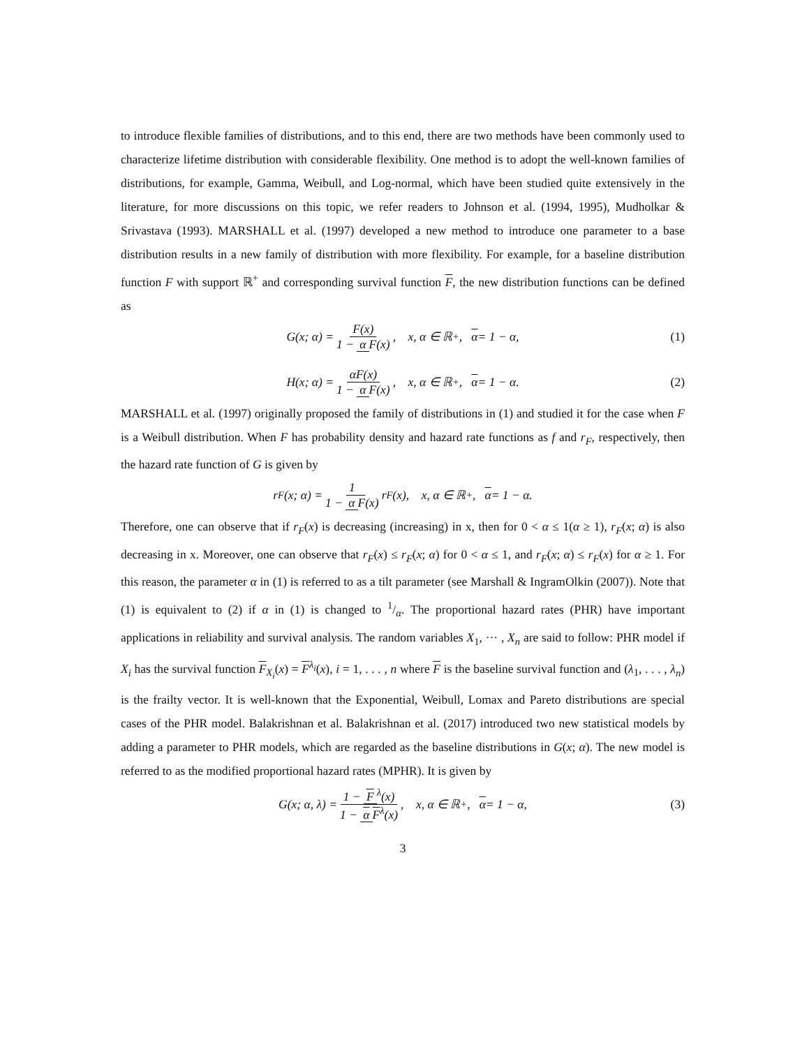to introduce flexible families of distributions, and to this end, there are two methods have been commonly used to characterize lifetime distribution with considerable flexibility. One method is to adopt the well-known families of distributions, for example, Gamma, Weibull, and Log-normal, which have been studied quite extensively in the literature, for more discussions on this topic, we refer readers to Johnson et al. (1994, 1995), Mudholkar & Srivastava (1993). MARSHALL et al. (1997) developed a new method to introduce one parameter to a base distribution results in a new family of distribution with more flexibility. For example, for a baseline distribution function F with support ℝ<sup>+</sup> and corresponding survival function F, the new distribution functions can be defined as
G(x; α) = F(x) 1 − α F(x), x, α ∈ ℝ<sup>+</sup>, α = 1 − α, (1)
H(x; α) = αF(x) 1 − α F(x), x, α ∈ ℝ<sup>+</sup>, α = 1 − α. (2)
MARSHALL et al. (1997) originally proposed the family of distributions in (1) and studied it for the case when F is a Weibull distribution. When F has probability density and hazard rate functions as f and r<sub>F</sub>, respectively, then the hazard rate function of G is given by
r<sub>F</sub>(x; α) = 1 1 − α F(x) r<sub>F</sub>(x), x, α ∈ ℝ<sup>+</sup>, α = 1 − α.
Therefore, one can observe that if r<sub>F</sub>(x) is decreasing (increasing) in x, then for 0 < α ≤ 1(α ≥ 1), r<sub>F</sub>(x; α) is also decreasing in x. Moreover, one can observe that r<sub>F</sub>(x) ≤ r<sub>F</sub>(x; α) for 0 < α ≤ 1, and r<sub>F</sub>(x; α) ≤ r<sub>F</sub>(x) for α ≥ 1. For this reason, the parameter α in (1) is referred to as a tilt parameter (see Marshall & IngramOlkin (2007)). Note that (1) is equivalent to (2) if α in (1) is changed to 1/α. The proportional hazard rates (PHR) have important applications in reliability and survival analysis. The random variables X<sub>1</sub>, ··· , X<sub>n</sub> are said to follow: PHR model if X<sub>i</sub> has the survival function F<sub>X<sub>i</sub></sub>(x) = F<sup>λ<sub>i</sub></sup>(x), i = 1, . . . , n where F is the baseline survival function and (λ<sub>1</sub>, . . . , λ<sub>n</sub>) is the frailty vector. It is well-known that the Exponential, Weibull, Lomax and Pareto distributions are special cases of the PHR model. Balakrishnan et al. Balakrishnan et al. (2017) introduced two new statistical models by adding a parameter to PHR models, which are regarded as the baseline distributions in G(x; α). The new model is referred to as the modified proportional hazard rates (MPHR). It is given by
G(x; α, λ) = 1 − F<sup>λ</sup>(x) 1 − α F<sup>λ</sup>(x), x, α ∈ ℝ<sup>+</sup>, α = 1 − α, (3)
3